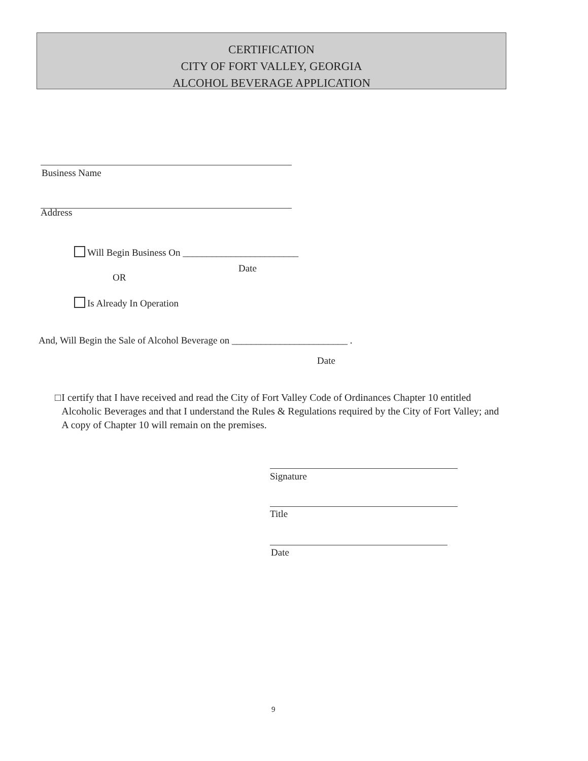CERTIFICATION
CITY OF FORT VALLEY, GEORGIA
ALCOHOL BEVERAGE APPLICATION
Business Name
Address
Will Begin Business On ________________________
Date
OR
Is Already In Operation
And, Will Begin the Sale of Alcohol Beverage on ________________________ .
Date
□ I certify that I have received and read the City of Fort Valley Code of Ordinances Chapter 10 entitled Alcoholic Beverages and that I understand the Rules & Regulations required by the City of Fort Valley; and A copy of Chapter 10 will remain on the premises.
Signature
Title
Date
9